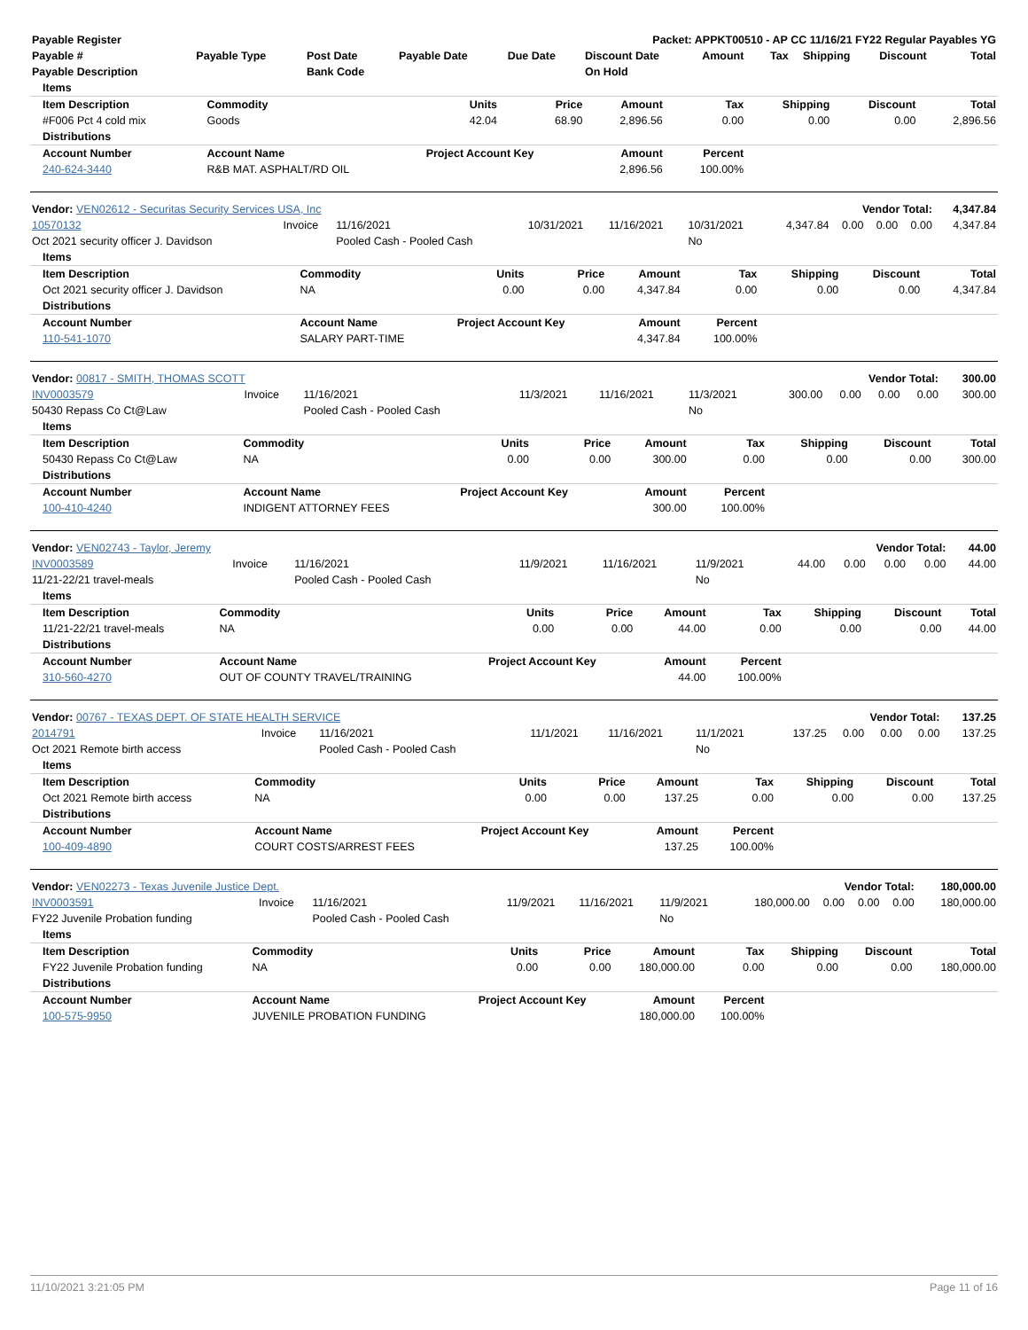| Payable Register | Packet: APPKT00510 - AP CC 11/16/21 FY22 Regular Payables YG | | | | | | | | | |
| --- | --- | --- | --- | --- | --- | --- | --- | --- | --- | --- |
| Payable # | Payable Type | Post Date | Payable Date | Due Date | Discount Date | Amount | Tax | Shipping | Discount | Total |
| Payable Description | | Bank Code | | | On Hold | | | | | |
| Items | | | | | | | | |
| --- | --- | --- | --- | --- | --- | --- | --- | --- |
| Item Description | Commodity | Units | Price | Amount | Tax | Shipping | Discount | Total |
| #F006 Pct 4 cold mix | Goods | 42.04 | 68.90 | 2,896.56 | 0.00 | 0.00 | 0.00 | 2,896.56 |
| Distributions | | | | | | | | |
| Account Number | Account Name | Project Account Key | | Amount | Percent | | | |
| 240-624-3440 | R&B MAT. ASPHALT/RD OIL | | | 2,896.56 | 100.00% | | | |
| Vendor: VEN02612 - Securitas Security Services USA, Inc | | | | | | | Vendor Total: | | | 4,347.84 |
| --- | --- | --- | --- | --- | --- | --- | --- | --- | --- | --- |
| 10570132 | Invoice | 11/16/2021 | 10/31/2021 | 11/16/2021 | 10/31/2021 | 4,347.84 | 0.00 | 0.00 | 0.00 | 4,347.84 |
| Oct 2021 security officer J. Davidson | | Pooled Cash - Pooled Cash | | | No | | | | | |
| Items | | | | | | | | |
| --- | --- | --- | --- | --- | --- | --- | --- | --- |
| Item Description | Commodity | Units | Price | Amount | Tax | Shipping | Discount | Total |
| Oct 2021 security officer J. Davidson | NA | 0.00 | 0.00 | 4,347.84 | 0.00 | 0.00 | 0.00 | 4,347.84 |
| Distributions | | | | | | | | |
| Account Number | Account Name | Project Account Key | | Amount | Percent | | | |
| 110-541-1070 | SALARY PART-TIME | | | 4,347.84 | 100.00% | | | |
| Vendor: 00817 - SMITH, THOMAS SCOTT | | | | | | | Vendor Total: | | | 300.00 |
| --- | --- | --- | --- | --- | --- | --- | --- | --- | --- | --- |
| INV0003579 | Invoice | 11/16/2021 | 11/3/2021 | 11/16/2021 | 11/3/2021 | 300.00 | 0.00 | 0.00 | 0.00 | 300.00 |
| 50430 Repass Co Ct@Law | | Pooled Cash - Pooled Cash | | | No | | | | | |
| Items | | | | | | | | |
| --- | --- | --- | --- | --- | --- | --- | --- | --- |
| Item Description | Commodity | Units | Price | Amount | Tax | Shipping | Discount | Total |
| 50430 Repass Co Ct@Law | NA | 0.00 | 0.00 | 300.00 | 0.00 | 0.00 | 0.00 | 300.00 |
| Distributions | | | | | | | | |
| Account Number | Account Name | Project Account Key | | Amount | Percent | | | |
| 100-410-4240 | INDIGENT ATTORNEY FEES | | | 300.00 | 100.00% | | | |
| Vendor: VEN02743 - Taylor, Jeremy | | | | | | | Vendor Total: | | | 44.00 |
| --- | --- | --- | --- | --- | --- | --- | --- | --- | --- | --- |
| INV0003589 | Invoice | 11/16/2021 | 11/9/2021 | 11/16/2021 | 11/9/2021 | 44.00 | 0.00 | 0.00 | 0.00 | 44.00 |
| 11/21-22/21 travel-meals | | Pooled Cash - Pooled Cash | | | No | | | | | |
| Items | | | | | | | | |
| --- | --- | --- | --- | --- | --- | --- | --- | --- |
| Item Description | Commodity | Units | Price | Amount | Tax | Shipping | Discount | Total |
| 11/21-22/21 travel-meals | NA | 0.00 | 0.00 | 44.00 | 0.00 | 0.00 | 0.00 | 44.00 |
| Distributions | | | | | | | | |
| Account Number | Account Name | Project Account Key | | Amount | Percent | | | |
| 310-560-4270 | OUT OF COUNTY TRAVEL/TRAINING | | | 44.00 | 100.00% | | | |
| Vendor: 00767 - TEXAS DEPT. OF STATE HEALTH SERVICE | | | | | | | Vendor Total: | | | 137.25 |
| --- | --- | --- | --- | --- | --- | --- | --- | --- | --- | --- |
| 2014791 | Invoice | 11/16/2021 | 11/1/2021 | 11/16/2021 | 11/1/2021 | 137.25 | 0.00 | 0.00 | 0.00 | 137.25 |
| Oct 2021 Remote birth access | | Pooled Cash - Pooled Cash | | | No | | | | | |
| Items | | | | | | | | |
| --- | --- | --- | --- | --- | --- | --- | --- | --- |
| Item Description | Commodity | Units | Price | Amount | Tax | Shipping | Discount | Total |
| Oct 2021 Remote birth access | NA | 0.00 | 0.00 | 137.25 | 0.00 | 0.00 | 0.00 | 137.25 |
| Distributions | | | | | | | | |
| Account Number | Account Name | Project Account Key | | Amount | Percent | | | |
| 100-409-4890 | COURT COSTS/ARREST FEES | | | 137.25 | 100.00% | | | |
| Vendor: VEN02273 - Texas Juvenile Justice Dept. | | | | | | | Vendor Total: | | | 180,000.00 |
| --- | --- | --- | --- | --- | --- | --- | --- | --- | --- | --- |
| INV0003591 | Invoice | 11/16/2021 | 11/9/2021 | 11/16/2021 | 11/9/2021 | 180,000.00 | 0.00 | 0.00 | 0.00 | 180,000.00 |
| FY22 Juvenile Probation funding | | Pooled Cash - Pooled Cash | | | No | | | | | |
| Items | | | | | | | | |
| --- | --- | --- | --- | --- | --- | --- | --- | --- |
| Item Description | Commodity | Units | Price | Amount | Tax | Shipping | Discount | Total |
| FY22 Juvenile Probation funding | NA | 0.00 | 0.00 | 180,000.00 | 0.00 | 0.00 | 0.00 | 180,000.00 |
| Distributions | | | | | | | | |
| Account Number | Account Name | Project Account Key | | Amount | Percent | | | |
| 100-575-9950 | JUVENILE PROBATION FUNDING | | | 180,000.00 | 100.00% | | | |
11/10/2021 3:21:05 PM Page 11 of 16